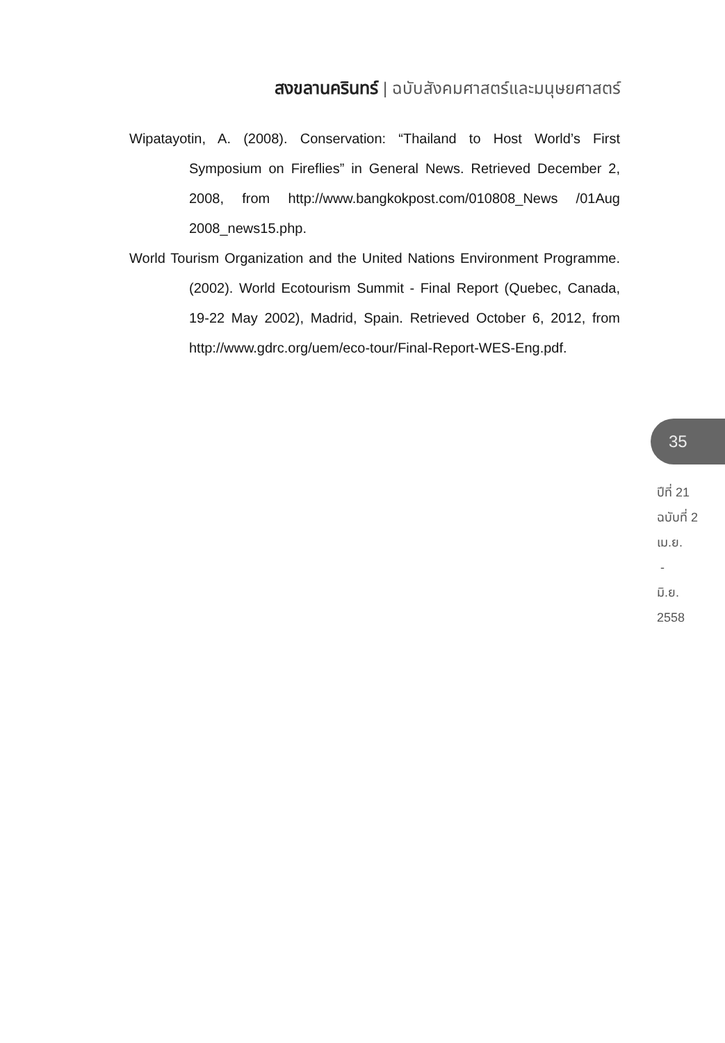สงขลานครินทร์ | ฉบับสังคมศาสตร์และมนุษยศาสตร์
Wipatayotin, A. (2008). Conservation: “Thailand to Host World’s First Symposium on Fireflies” in General News. Retrieved December 2, 2008, from http://www.bangkokpost.com/010808_News /01Aug 2008_news15.php.
World Tourism Organization and the United Nations Environment Programme. (2002). World Ecotourism Summit - Final Report (Quebec, Canada, 19-22 May 2002), Madrid, Spain. Retrieved October 6, 2012, from http://www.gdrc.org/uem/eco-tour/Final-Report-WES-Eng.pdf.
35
ปีที่ 21
ฉบับที่ 2
เม.ย.
-
มิ.ย.
2558